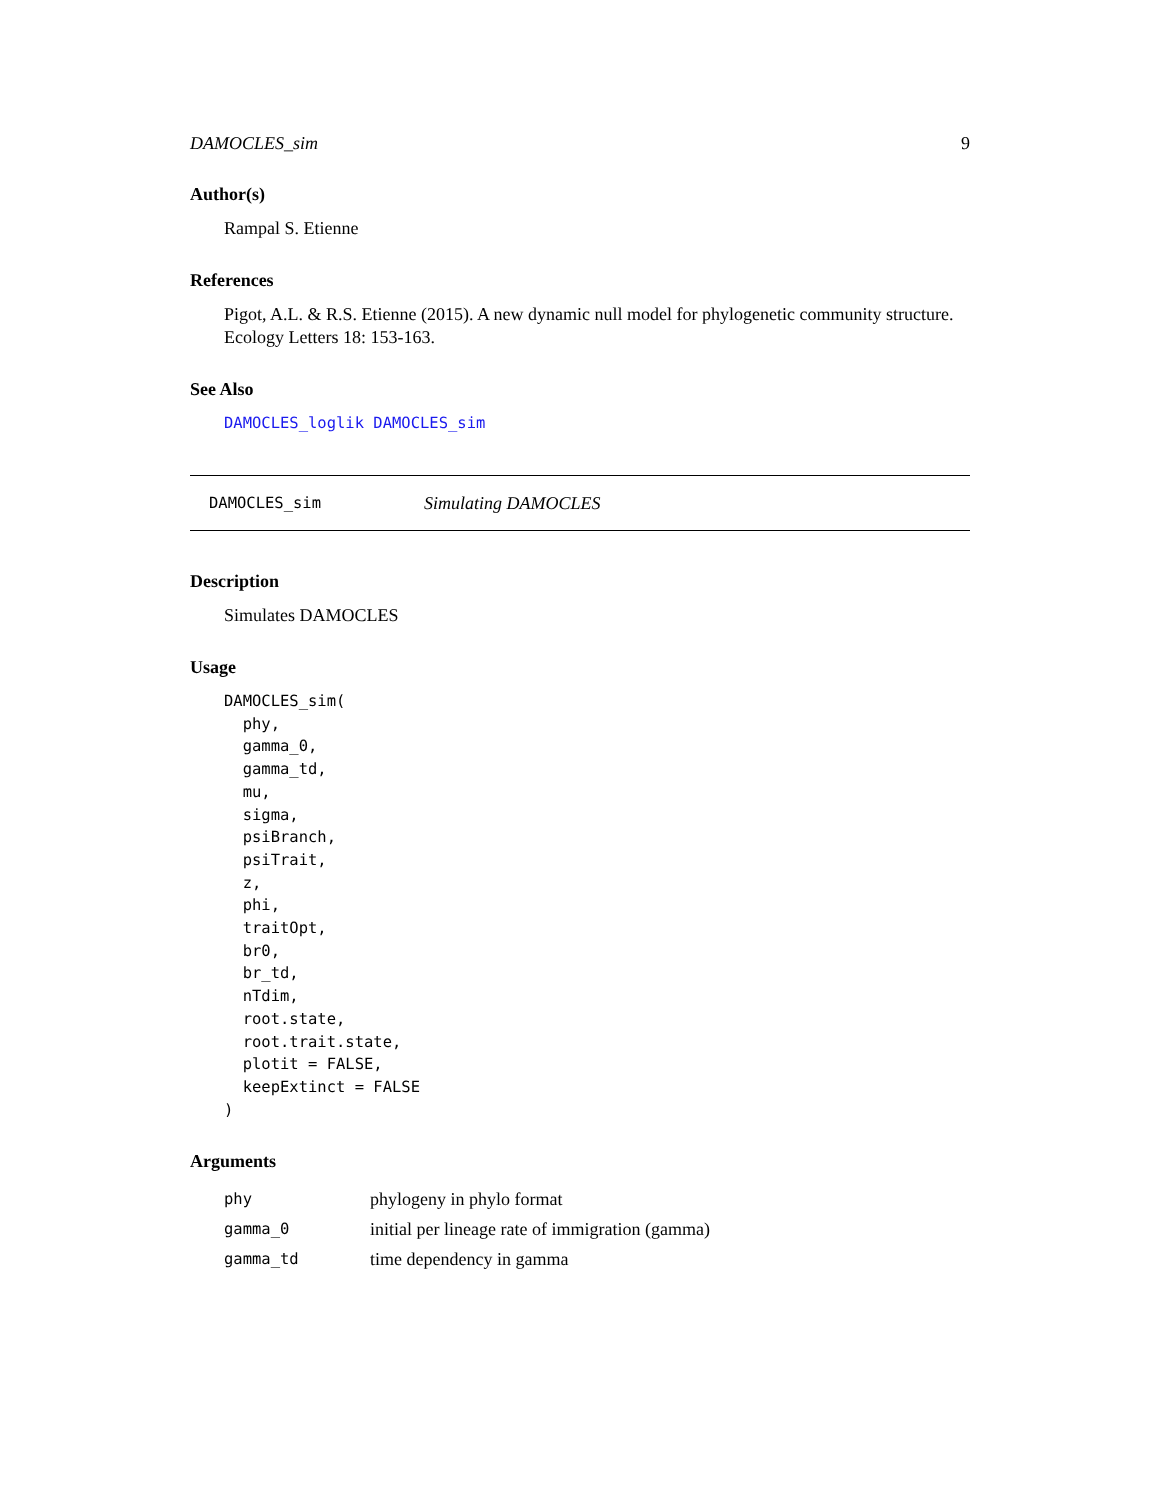DAMOCLES_sim 9
Author(s)
Rampal S. Etienne
References
Pigot, A.L. & R.S. Etienne (2015). A new dynamic null model for phylogenetic community structure. Ecology Letters 18: 153-163.
See Also
DAMOCLES_loglik DAMOCLES_sim
DAMOCLES_sim Simulating DAMOCLES
Description
Simulates DAMOCLES
Usage
DAMOCLES_sim(
  phy,
  gamma_0,
  gamma_td,
  mu,
  sigma,
  psiBranch,
  psiTrait,
  z,
  phi,
  traitOpt,
  br0,
  br_td,
  nTdim,
  root.state,
  root.trait.state,
  plotit = FALSE,
  keepExtinct = FALSE
)
Arguments
| phy | phylogeny in phylo format |
| gamma_0 | initial per lineage rate of immigration (gamma) |
| gamma_td | time dependency in gamma |